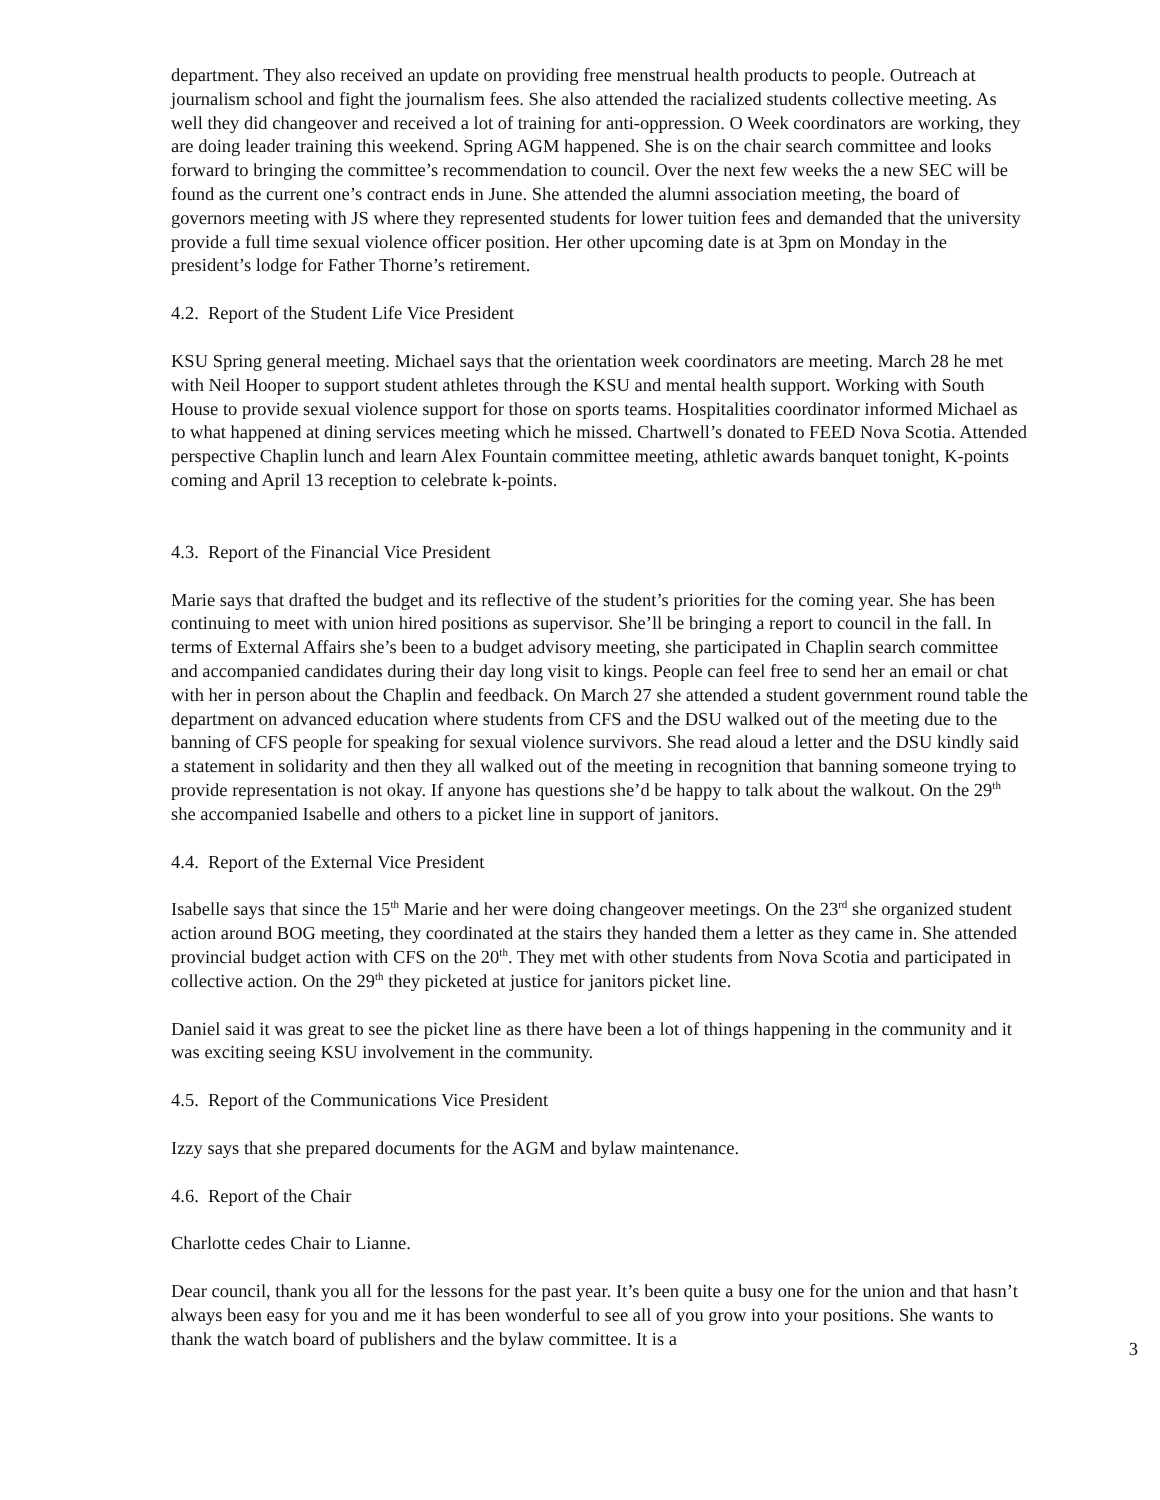department. They also received an update on providing free menstrual health products to people. Outreach at journalism school and fight the journalism fees. She also attended the racialized students collective meeting. As well they did changeover and received a lot of training for anti-oppression. O Week coordinators are working, they are doing leader training this weekend. Spring AGM happened. She is on the chair search committee and looks forward to bringing the committee’s recommendation to council. Over the next few weeks the a new SEC will be found as the current one’s contract ends in June. She attended the alumni association meeting, the board of governors meeting with JS where they represented students for lower tuition fees and demanded that the university provide a full time sexual violence officer position. Her other upcoming date is at 3pm on Monday in the president’s lodge for Father Thorne’s retirement.
4.2. Report of the Student Life Vice President
KSU Spring general meeting. Michael says that the orientation week coordinators are meeting. March 28 he met with Neil Hooper to support student athletes through the KSU and mental health support. Working with South House to provide sexual violence support for those on sports teams. Hospitalities coordinator informed Michael as to what happened at dining services meeting which he missed. Chartwell’s donated to FEED Nova Scotia. Attended perspective Chaplin lunch and learn Alex Fountain committee meeting, athletic awards banquet tonight, K-points coming and April 13 reception to celebrate k-points.
4.3. Report of the Financial Vice President
Marie says that drafted the budget and its reflective of the student’s priorities for the coming year. She has been continuing to meet with union hired positions as supervisor. She’ll be bringing a report to council in the fall. In terms of External Affairs she’s been to a budget advisory meeting, she participated in Chaplin search committee and accompanied candidates during their day long visit to kings. People can feel free to send her an email or chat with her in person about the Chaplin and feedback. On March 27 she attended a student government round table the department on advanced education where students from CFS and the DSU walked out of the meeting due to the banning of CFS people for speaking for sexual violence survivors. She read aloud a letter and the DSU kindly said a statement in solidarity and then they all walked out of the meeting in recognition that banning someone trying to provide representation is not okay. If anyone has questions she’d be happy to talk about the walkout. On the 29<sup>th</sup> she accompanied Isabelle and others to a picket line in support of janitors.
4.4. Report of the External Vice President
Isabelle says that since the 15<sup>th</sup> Marie and her were doing changeover meetings. On the 23<sup>rd</sup> she organized student action around BOG meeting, they coordinated at the stairs they handed them a letter as they came in. She attended provincial budget action with CFS on the 20<sup>th</sup>. They met with other students from Nova Scotia and participated in collective action. On the 29<sup>th</sup> they picketed at justice for janitors picket line.
Daniel said it was great to see the picket line as there have been a lot of things happening in the community and it was exciting seeing KSU involvement in the community.
4.5. Report of the Communications Vice President
Izzy says that she prepared documents for the AGM and bylaw maintenance.
4.6. Report of the Chair
Charlotte cedes Chair to Lianne.
Dear council, thank you all for the lessons for the past year. It’s been quite a busy one for the union and that hasn’t always been easy for you and me it has been wonderful to see all of you grow into your positions. She wants to thank the watch board of publishers and the bylaw committee. It is a
3